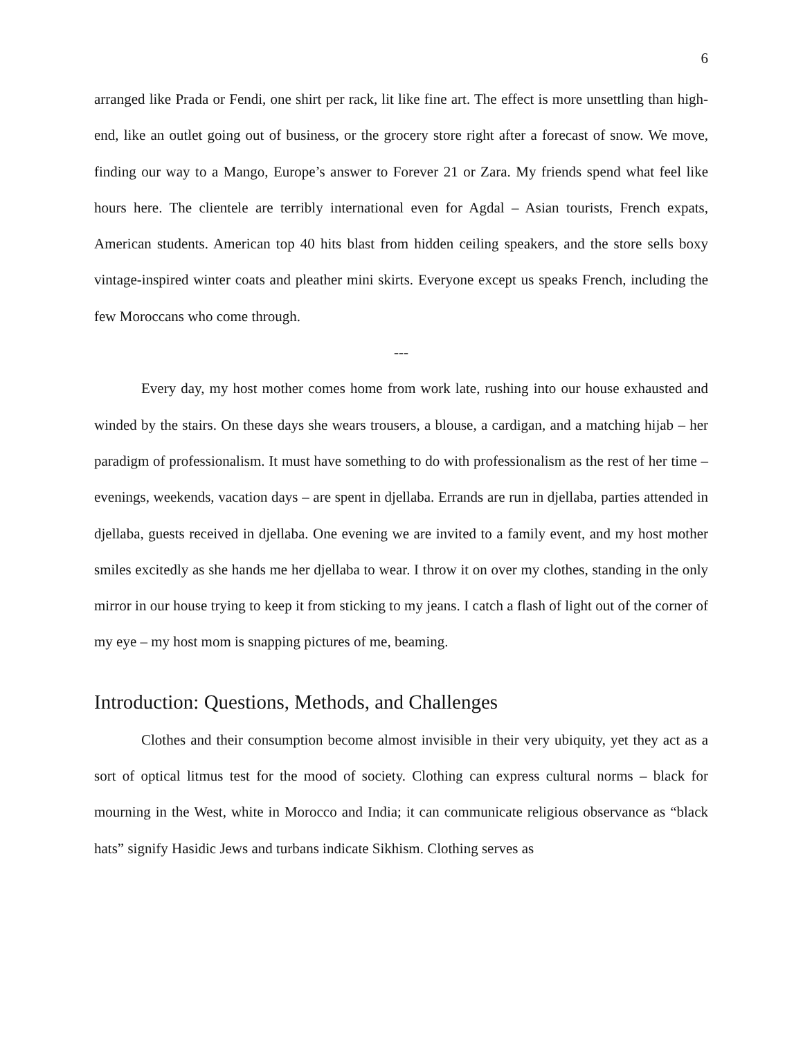6
arranged like Prada or Fendi, one shirt per rack, lit like fine art. The effect is more unsettling than high-end, like an outlet going out of business, or the grocery store right after a forecast of snow. We move, finding our way to a Mango, Europe’s answer to Forever 21 or Zara. My friends spend what feel like hours here. The clientele are terribly international even for Agdal – Asian tourists, French expats, American students. American top 40 hits blast from hidden ceiling speakers, and the store sells boxy vintage-inspired winter coats and pleather mini skirts. Everyone except us speaks French, including the few Moroccans who come through.
---
Every day, my host mother comes home from work late, rushing into our house exhausted and winded by the stairs. On these days she wears trousers, a blouse, a cardigan, and a matching hijab – her paradigm of professionalism. It must have something to do with professionalism as the rest of her time – evenings, weekends, vacation days – are spent in djellaba. Errands are run in djellaba, parties attended in djellaba, guests received in djellaba. One evening we are invited to a family event, and my host mother smiles excitedly as she hands me her djellaba to wear. I throw it on over my clothes, standing in the only mirror in our house trying to keep it from sticking to my jeans. I catch a flash of light out of the corner of my eye – my host mom is snapping pictures of me, beaming.
Introduction: Questions, Methods, and Challenges
Clothes and their consumption become almost invisible in their very ubiquity, yet they act as a sort of optical litmus test for the mood of society. Clothing can express cultural norms – black for mourning in the West, white in Morocco and India; it can communicate religious observance as “black hats” signify Hasidic Jews and turbans indicate Sikhism. Clothing serves as